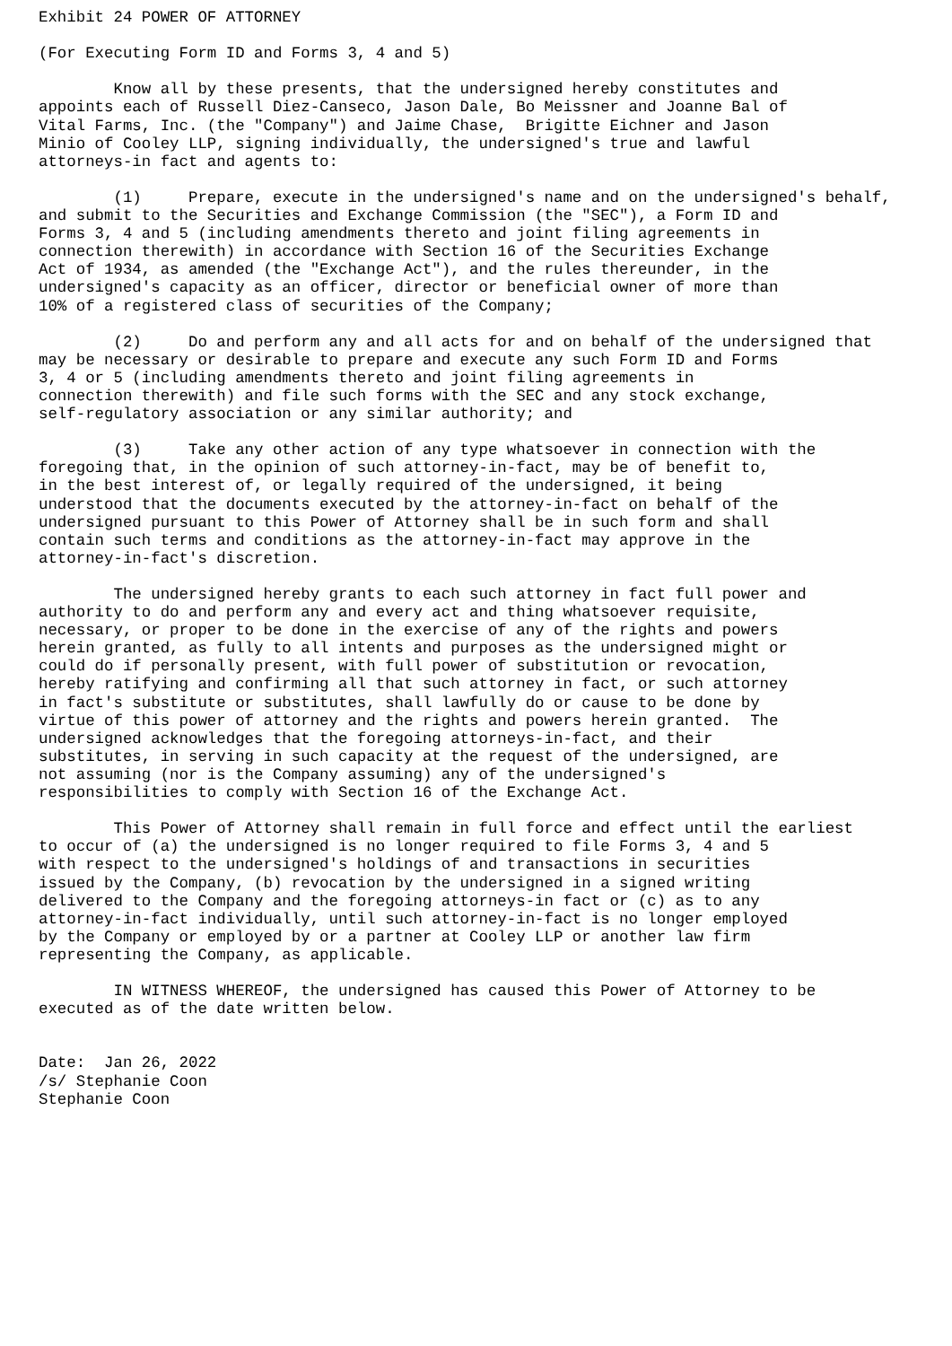Exhibit 24 POWER OF ATTORNEY

(For Executing Form ID and Forms 3, 4 and 5)

        Know all by these presents, that the undersigned hereby constitutes and
appoints each of Russell Diez-Canseco, Jason Dale, Bo Meissner and Joanne Bal of
Vital Farms, Inc. (the "Company") and Jaime Chase,  Brigitte Eichner and Jason
Minio of Cooley LLP, signing individually, the undersigned's true and lawful
attorneys-in fact and agents to:

        (1)     Prepare, execute in the undersigned's name and on the undersigned's behalf,
and submit to the Securities and Exchange Commission (the "SEC"), a Form ID and
Forms 3, 4 and 5 (including amendments thereto and joint filing agreements in
connection therewith) in accordance with Section 16 of the Securities Exchange
Act of 1934, as amended (the "Exchange Act"), and the rules thereunder, in the
undersigned's capacity as an officer, director or beneficial owner of more than
10% of a registered class of securities of the Company;

        (2)     Do and perform any and all acts for and on behalf of the undersigned that
may be necessary or desirable to prepare and execute any such Form ID and Forms
3, 4 or 5 (including amendments thereto and joint filing agreements in
connection therewith) and file such forms with the SEC and any stock exchange,
self-regulatory association or any similar authority; and

        (3)     Take any other action of any type whatsoever in connection with the
foregoing that, in the opinion of such attorney-in-fact, may be of benefit to,
in the best interest of, or legally required of the undersigned, it being
understood that the documents executed by the attorney-in-fact on behalf of the
undersigned pursuant to this Power of Attorney shall be in such form and shall
contain such terms and conditions as the attorney-in-fact may approve in the
attorney-in-fact's discretion.

        The undersigned hereby grants to each such attorney in fact full power and
authority to do and perform any and every act and thing whatsoever requisite,
necessary, or proper to be done in the exercise of any of the rights and powers
herein granted, as fully to all intents and purposes as the undersigned might or
could do if personally present, with full power of substitution or revocation,
hereby ratifying and confirming all that such attorney in fact, or such attorney
in fact's substitute or substitutes, shall lawfully do or cause to be done by
virtue of this power of attorney and the rights and powers herein granted.  The
undersigned acknowledges that the foregoing attorneys-in-fact, and their
substitutes, in serving in such capacity at the request of the undersigned, are
not assuming (nor is the Company assuming) any of the undersigned's
responsibilities to comply with Section 16 of the Exchange Act.

        This Power of Attorney shall remain in full force and effect until the earliest
to occur of (a) the undersigned is no longer required to file Forms 3, 4 and 5
with respect to the undersigned's holdings of and transactions in securities
issued by the Company, (b) revocation by the undersigned in a signed writing
delivered to the Company and the foregoing attorneys-in fact or (c) as to any
attorney-in-fact individually, until such attorney-in-fact is no longer employed
by the Company or employed by or a partner at Cooley LLP or another law firm
representing the Company, as applicable.

        IN WITNESS WHEREOF, the undersigned has caused this Power of Attorney to be
executed as of the date written below.


Date:  Jan 26, 2022
/s/ Stephanie Coon
Stephanie Coon